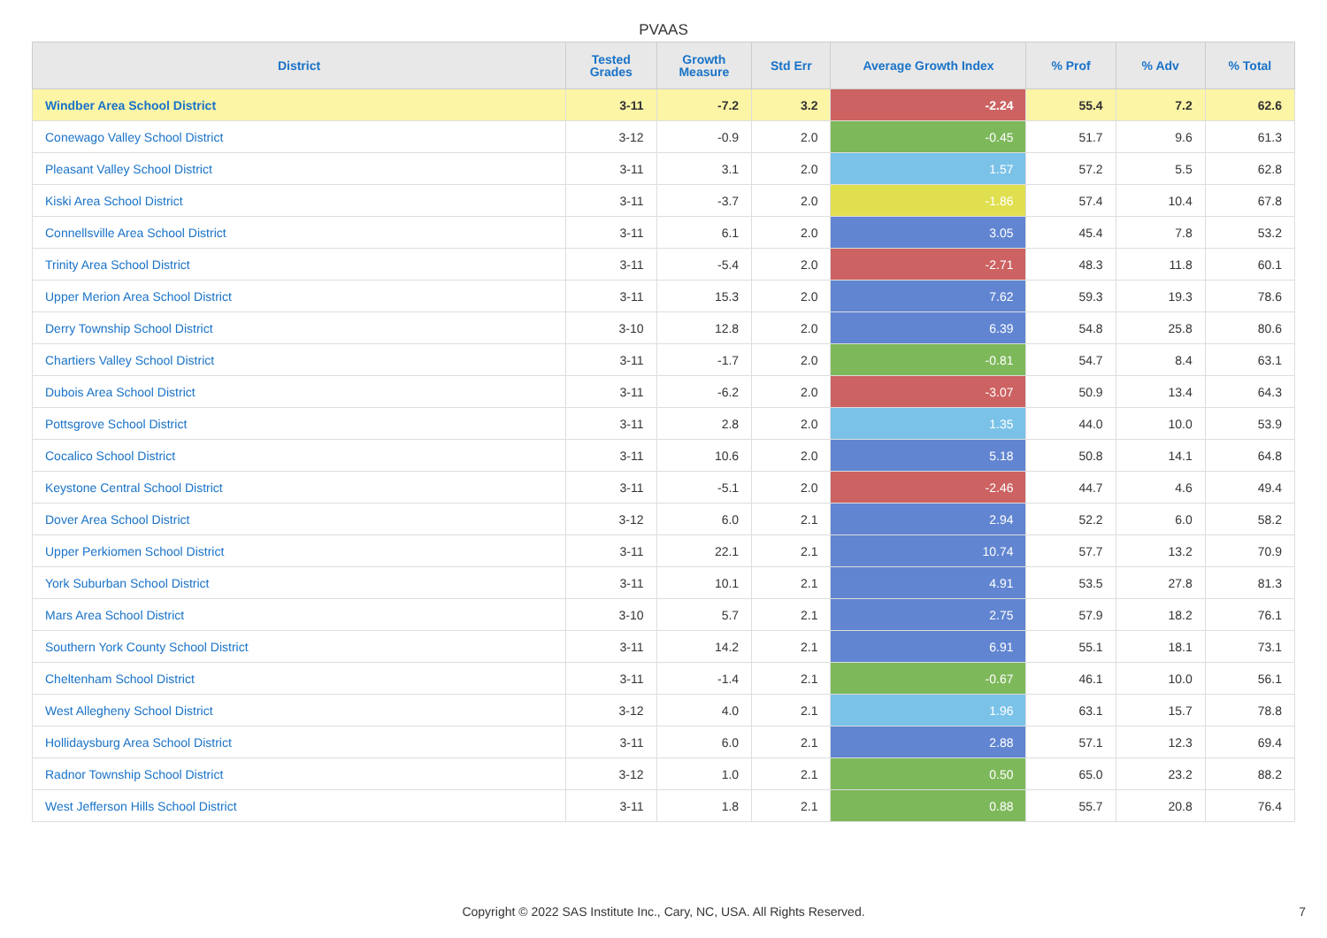PVAAS
| District | Tested Grades | Growth Measure | Std Err | Average Growth Index | % Prof | % Adv | % Total |
| --- | --- | --- | --- | --- | --- | --- | --- |
| Windber Area School District | 3-11 | -7.2 | 3.2 | -2.24 | 55.4 | 7.2 | 62.6 |
| Conewago Valley School District | 3-12 | -0.9 | 2.0 | -0.45 | 51.7 | 9.6 | 61.3 |
| Pleasant Valley School District | 3-11 | 3.1 | 2.0 | 1.57 | 57.2 | 5.5 | 62.8 |
| Kiski Area School District | 3-11 | -3.7 | 2.0 | -1.86 | 57.4 | 10.4 | 67.8 |
| Connellsville Area School District | 3-11 | 6.1 | 2.0 | 3.05 | 45.4 | 7.8 | 53.2 |
| Trinity Area School District | 3-11 | -5.4 | 2.0 | -2.71 | 48.3 | 11.8 | 60.1 |
| Upper Merion Area School District | 3-11 | 15.3 | 2.0 | 7.62 | 59.3 | 19.3 | 78.6 |
| Derry Township School District | 3-10 | 12.8 | 2.0 | 6.39 | 54.8 | 25.8 | 80.6 |
| Chartiers Valley School District | 3-11 | -1.7 | 2.0 | -0.81 | 54.7 | 8.4 | 63.1 |
| Dubois Area School District | 3-11 | -6.2 | 2.0 | -3.07 | 50.9 | 13.4 | 64.3 |
| Pottsgrove School District | 3-11 | 2.8 | 2.0 | 1.35 | 44.0 | 10.0 | 53.9 |
| Cocalico School District | 3-11 | 10.6 | 2.0 | 5.18 | 50.8 | 14.1 | 64.8 |
| Keystone Central School District | 3-11 | -5.1 | 2.0 | -2.46 | 44.7 | 4.6 | 49.4 |
| Dover Area School District | 3-12 | 6.0 | 2.1 | 2.94 | 52.2 | 6.0 | 58.2 |
| Upper Perkiomen School District | 3-11 | 22.1 | 2.1 | 10.74 | 57.7 | 13.2 | 70.9 |
| York Suburban School District | 3-11 | 10.1 | 2.1 | 4.91 | 53.5 | 27.8 | 81.3 |
| Mars Area School District | 3-10 | 5.7 | 2.1 | 2.75 | 57.9 | 18.2 | 76.1 |
| Southern York County School District | 3-11 | 14.2 | 2.1 | 6.91 | 55.1 | 18.1 | 73.1 |
| Cheltenham School District | 3-11 | -1.4 | 2.1 | -0.67 | 46.1 | 10.0 | 56.1 |
| West Allegheny School District | 3-12 | 4.0 | 2.1 | 1.96 | 63.1 | 15.7 | 78.8 |
| Hollidaysburg Area School District | 3-11 | 6.0 | 2.1 | 2.88 | 57.1 | 12.3 | 69.4 |
| Radnor Township School District | 3-12 | 1.0 | 2.1 | 0.50 | 65.0 | 23.2 | 88.2 |
| West Jefferson Hills School District | 3-11 | 1.8 | 2.1 | 0.88 | 55.7 | 20.8 | 76.4 |
Copyright © 2022 SAS Institute Inc., Cary, NC, USA. All Rights Reserved. 7